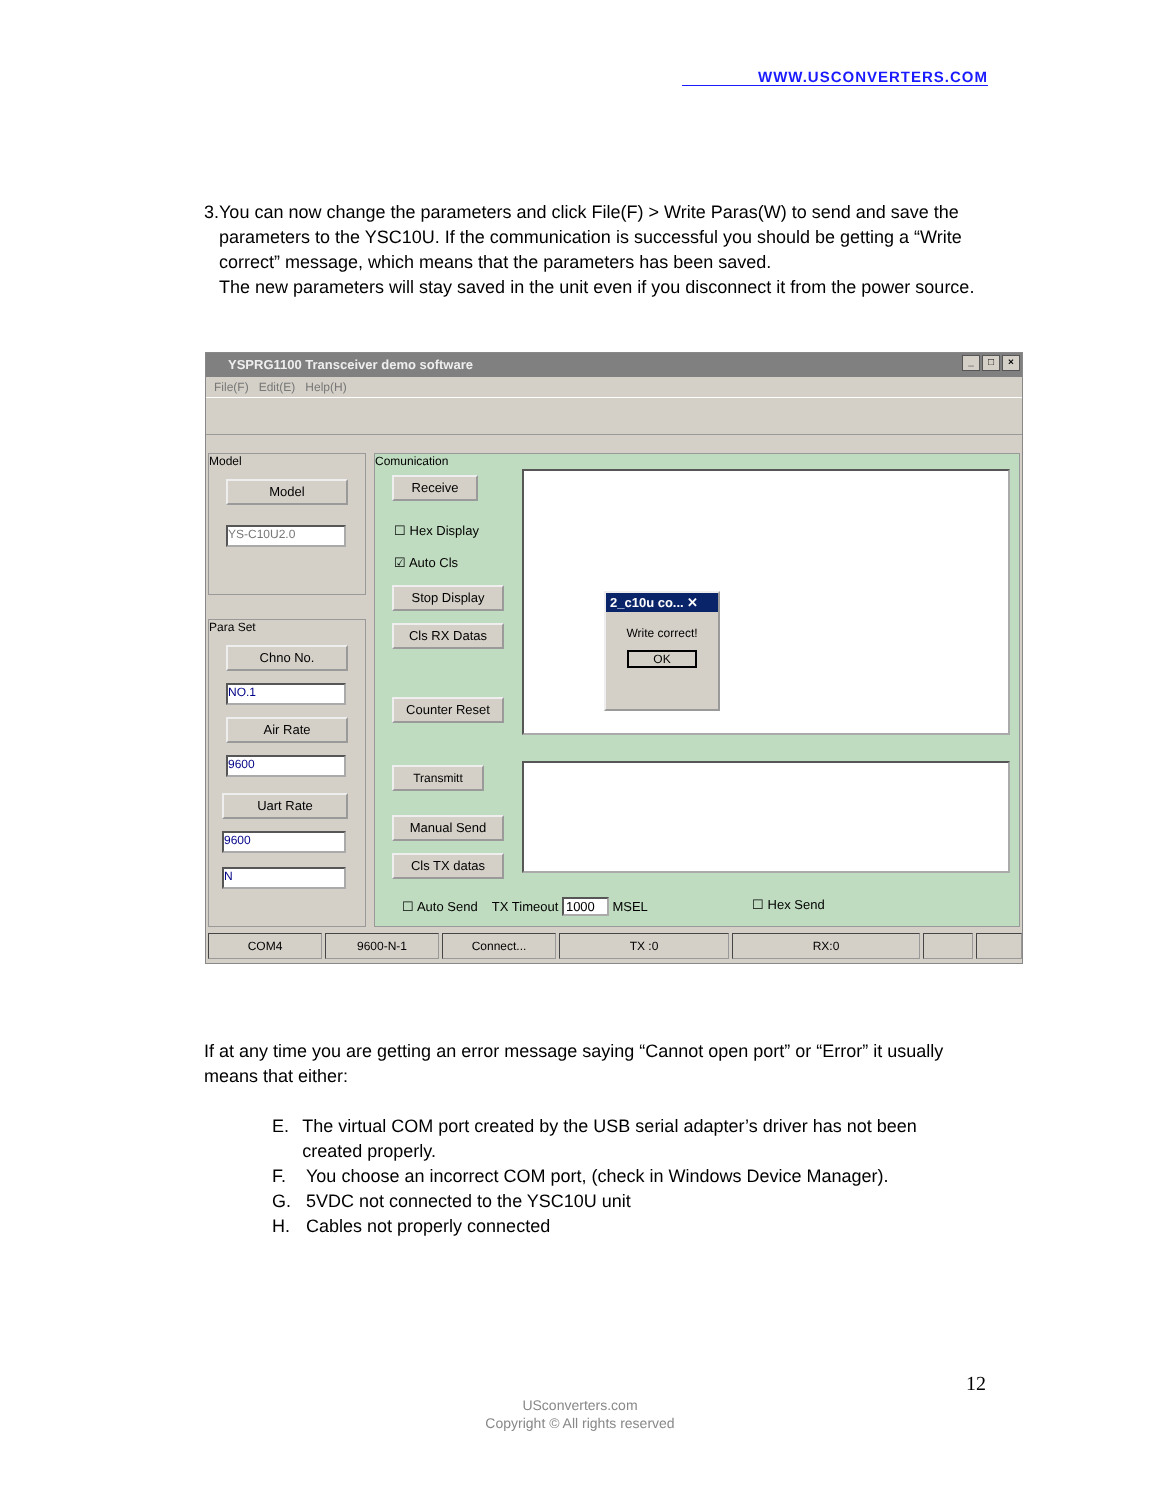WWW.USCONVERTERS.COM
3. You can now change the parameters and click File(F) > Write Paras(W) to send and save the parameters to the YSC10U. If the communication is successful you should be getting a “Write correct” message, which means that the parameters has been saved.
The new parameters will stay saved in the unit even if you disconnect it from the power source.
YSPRG1100 Transceiver demo software
_ □ ×
File(F) Edit(E) Help(H)
Model
Model
YS-C10U2.0
Para Set
Chno No.
NO.1
Air Rate
9600
Uart Rate
9600
N
Comunication
Receive
☐ Hex Display
☑ Auto Cls
Stop Display
Cls RX Datas
Counter Reset
2_c10u co... ✕
Write correct!
OK
Transmitt
Manual Send
Cls TX datas
☐ Auto Send TX Timeout 1000 MSEL
☐ Hex Send
COM4 9600-N-1 Connect... TX :0 RX:0
If at any time you are getting an error message saying “Cannot open port” or “Error” it usually means that either:
E. The virtual COM port created by the USB serial adapter’s driver has not been created properly.
F. You choose an incorrect COM port, (check in Windows Device Manager).
G. 5VDC not connected to the YSC10U unit
H. Cables not properly connected
12
USconverters.com
Copyright © All rights reserved